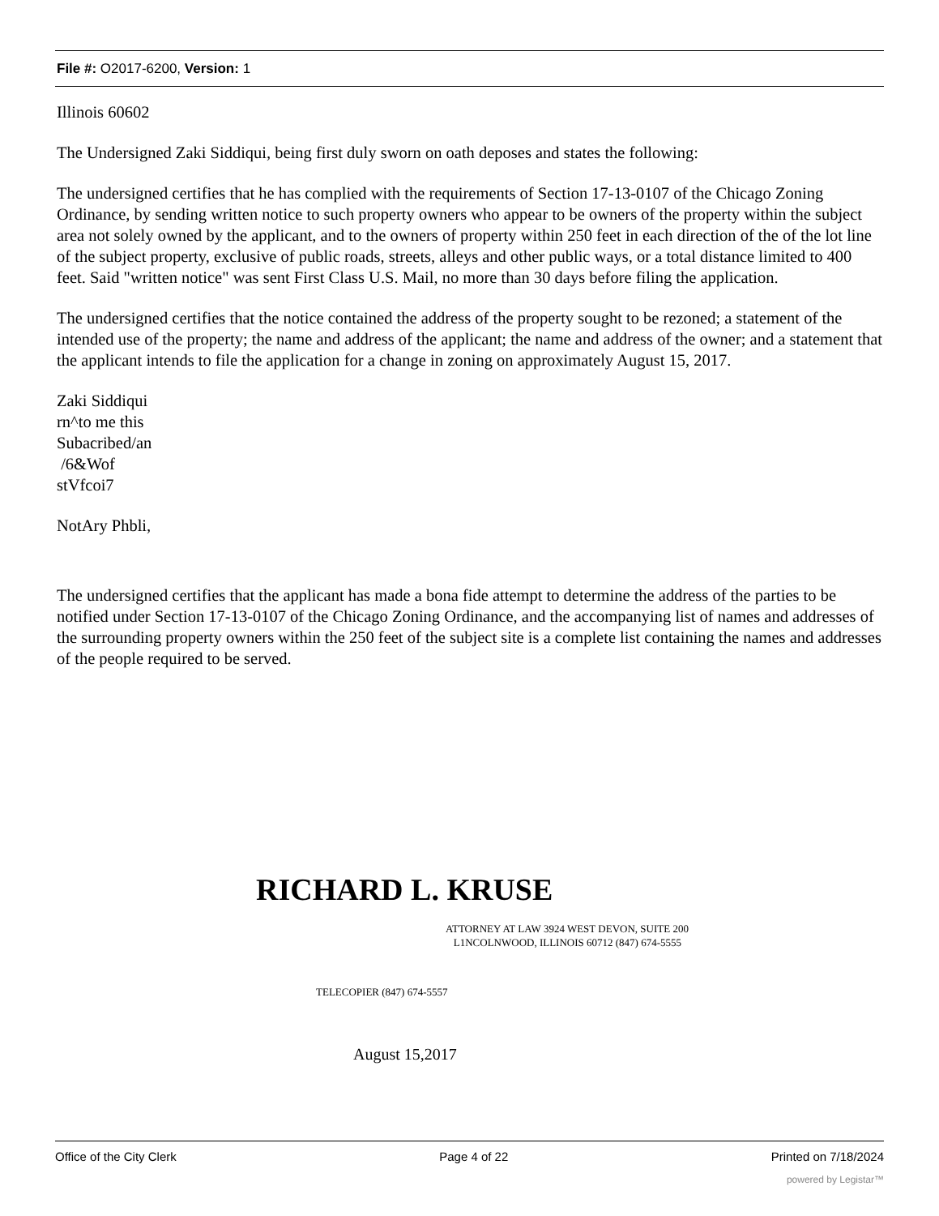File #: O2017-6200, Version: 1
Illinois 60602
The Undersigned Zaki Siddiqui, being first duly sworn on oath deposes and states the following:
The undersigned certifies that he has complied with the requirements of Section 17-13-0107 of the Chicago Zoning Ordinance, by sending written notice to such property owners who appear to be owners of the property within the subject area not solely owned by the applicant, and to the owners of property within 250 feet in each direction of the of the lot line of the subject property, exclusive of public roads, streets, alleys and other public ways, or a total distance limited to 400 feet. Said "written notice" was sent First Class U.S. Mail, no more than 30 days before filing the application.
The undersigned certifies that the notice contained the address of the property sought to be rezoned; a statement of the intended use of the property; the name and address of the applicant; the name and address of the owner; and a statement that the applicant intends to file the application for a change in zoning on approximately August 15, 2017.
Zaki Siddiqui
rn^to me this
Subacribed/an
/6&Wof
stVfcoi7
NotAry Phbli,
The undersigned certifies that the applicant has made a bona fide attempt to determine the address of the parties to be notified under Section 17-13-0107 of the Chicago Zoning Ordinance, and the accompanying list of names and addresses of the surrounding property owners within the 250 feet of the subject site is a complete list containing the names and addresses of the people required to be served.
RICHARD L. KRUSE
ATTORNEY AT LAW 3924 WEST DEVON, SUITE 200
L1NCOLNWOOD, ILLINOIS 60712 (847) 674-5555
TELECOPIER (847) 674-5557
August 15,2017
Office of the City Clerk Page 4 of 22 Printed on 7/18/2024
powered by Legistar™